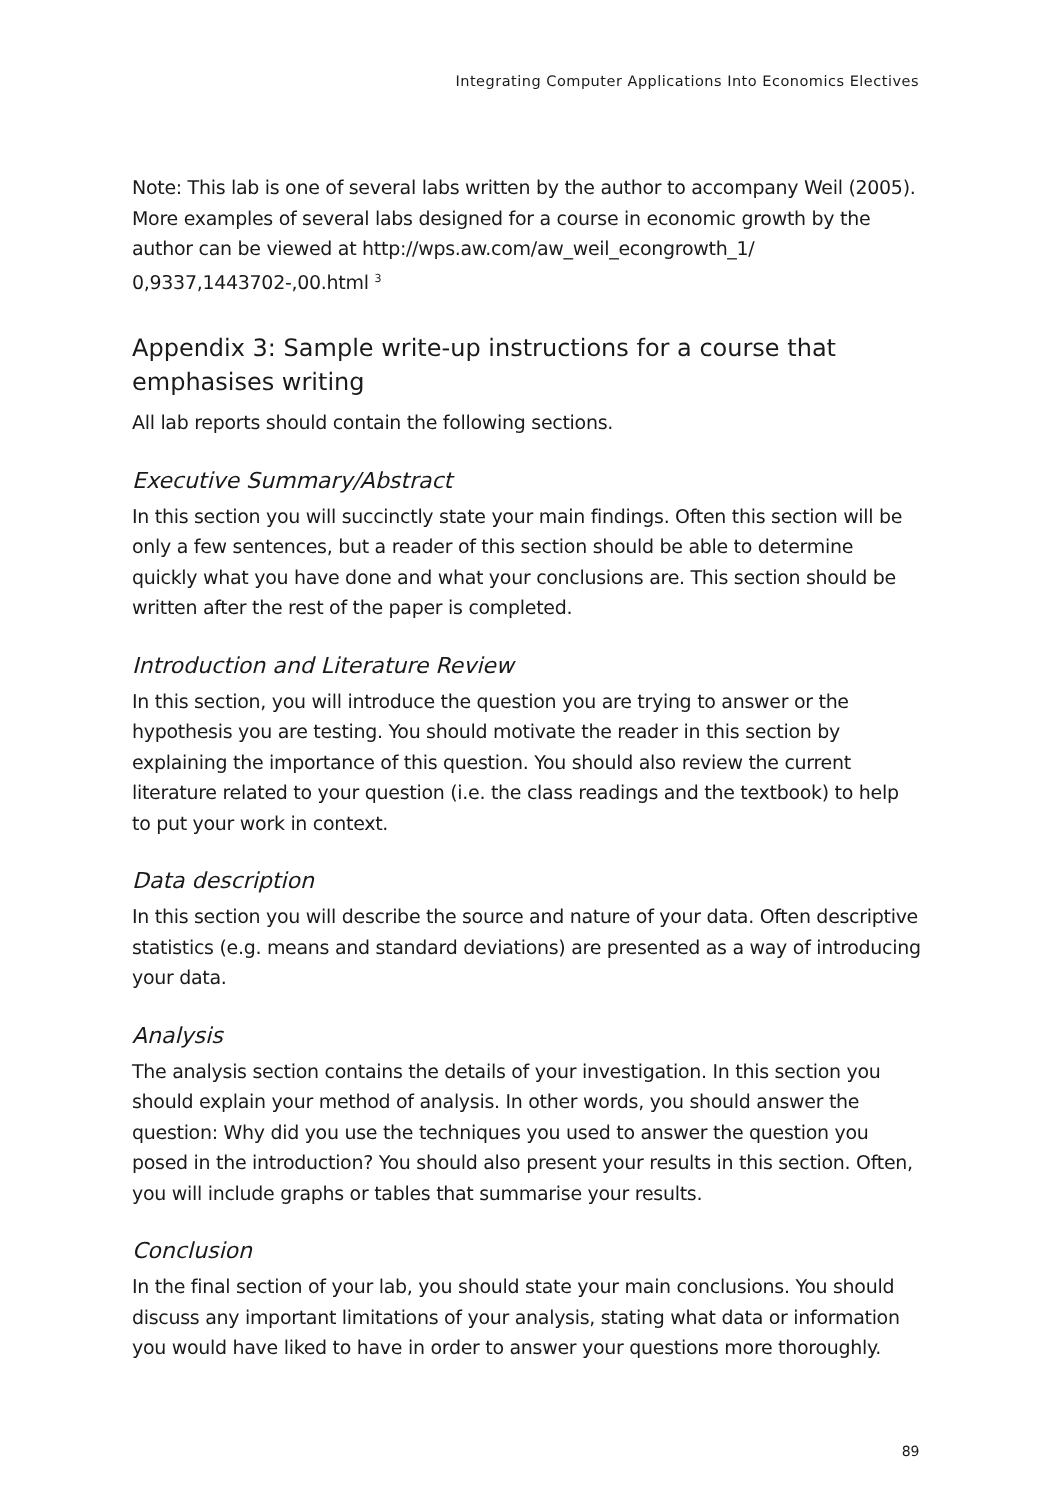Integrating Computer Applications Into Economics Electives
Note: This lab is one of several labs written by the author to accompany Weil (2005). More examples of several labs designed for a course in economic growth by the author can be viewed at http://wps.aw.com/aw_weil_econgrowth_1/ 0,9337,1443702-,00.html <sup>3</sup>
Appendix 3: Sample write-up instructions for a course that emphasises writing
All lab reports should contain the following sections.
Executive Summary/Abstract
In this section you will succinctly state your main findings. Often this section will be only a few sentences, but a reader of this section should be able to determine quickly what you have done and what your conclusions are. This section should be written after the rest of the paper is completed.
Introduction and Literature Review
In this section, you will introduce the question you are trying to answer or the hypothesis you are testing. You should motivate the reader in this section by explaining the importance of this question. You should also review the current literature related to your question (i.e. the class readings and the textbook) to help to put your work in context.
Data description
In this section you will describe the source and nature of your data. Often descriptive statistics (e.g. means and standard deviations) are presented as a way of introducing your data.
Analysis
The analysis section contains the details of your investigation. In this section you should explain your method of analysis. In other words, you should answer the question: Why did you use the techniques you used to answer the question you posed in the introduction? You should also present your results in this section. Often, you will include graphs or tables that summarise your results.
Conclusion
In the final section of your lab, you should state your main conclusions. You should discuss any important limitations of your analysis, stating what data or information you would have liked to have in order to answer your questions more thoroughly.
89